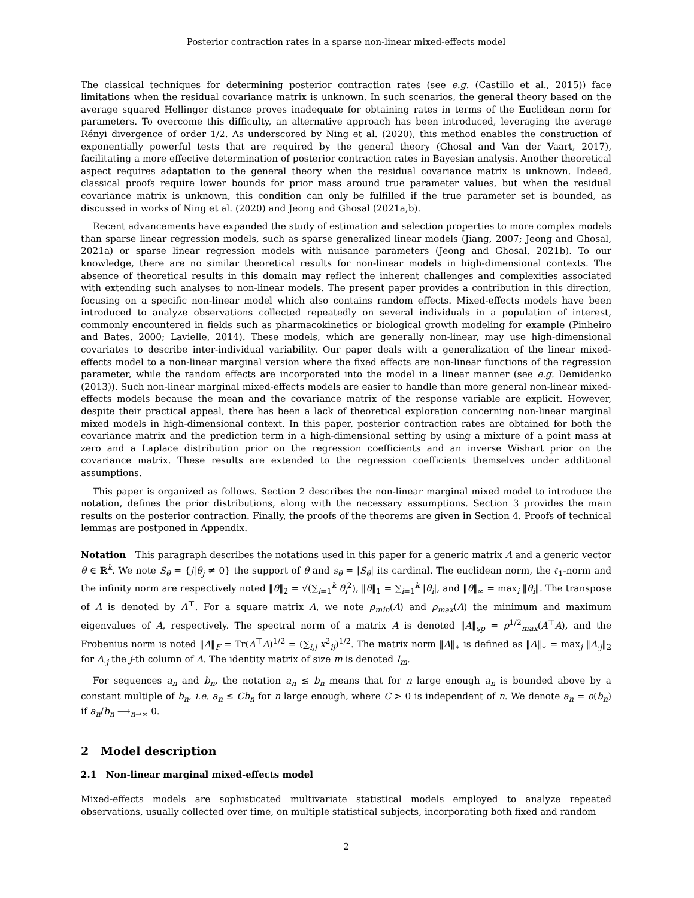Posterior contraction rates in a sparse non-linear mixed-effects model
The classical techniques for determining posterior contraction rates (see e.g. (Castillo et al., 2015)) face limitations when the residual covariance matrix is unknown. In such scenarios, the general theory based on the average squared Hellinger distance proves inadequate for obtaining rates in terms of the Euclidean norm for parameters. To overcome this difficulty, an alternative approach has been introduced, leveraging the average Rényi divergence of order 1/2. As underscored by Ning et al. (2020), this method enables the construction of exponentially powerful tests that are required by the general theory (Ghosal and Van der Vaart, 2017), facilitating a more effective determination of posterior contraction rates in Bayesian analysis. Another theoretical aspect requires adaptation to the general theory when the residual covariance matrix is unknown. Indeed, classical proofs require lower bounds for prior mass around true parameter values, but when the residual covariance matrix is unknown, this condition can only be fulfilled if the true parameter set is bounded, as discussed in works of Ning et al. (2020) and Jeong and Ghosal (2021a,b).
Recent advancements have expanded the study of estimation and selection properties to more complex models than sparse linear regression models, such as sparse generalized linear models (Jiang, 2007; Jeong and Ghosal, 2021a) or sparse linear regression models with nuisance parameters (Jeong and Ghosal, 2021b). To our knowledge, there are no similar theoretical results for non-linear models in high-dimensional contexts. The absence of theoretical results in this domain may reflect the inherent challenges and complexities associated with extending such analyses to non-linear models. The present paper provides a contribution in this direction, focusing on a specific non-linear model which also contains random effects. Mixed-effects models have been introduced to analyze observations collected repeatedly on several individuals in a population of interest, commonly encountered in fields such as pharmacokinetics or biological growth modeling for example (Pinheiro and Bates, 2000; Lavielle, 2014). These models, which are generally non-linear, may use high-dimensional covariates to describe inter-individual variability. Our paper deals with a generalization of the linear mixed-effects model to a non-linear marginal version where the fixed effects are non-linear functions of the regression parameter, while the random effects are incorporated into the model in a linear manner (see e.g. Demidenko (2013)). Such non-linear marginal mixed-effects models are easier to handle than more general non-linear mixed-effects models because the mean and the covariance matrix of the response variable are explicit. However, despite their practical appeal, there has been a lack of theoretical exploration concerning non-linear marginal mixed models in high-dimensional context. In this paper, posterior contraction rates are obtained for both the covariance matrix and the prediction term in a high-dimensional setting by using a mixture of a point mass at zero and a Laplace distribution prior on the regression coefficients and an inverse Wishart prior on the covariance matrix. These results are extended to the regression coefficients themselves under additional assumptions.
This paper is organized as follows. Section 2 describes the non-linear marginal mixed model to introduce the notation, defines the prior distributions, along with the necessary assumptions. Section 3 provides the main results on the posterior contraction. Finally, the proofs of the theorems are given in Section 4. Proofs of technical lemmas are postponed in Appendix.
Notation This paragraph describes the notations used in this paper for a generic matrix A and a generic vector θ ∈ ℝ<sup>k</sup>. We note S<sub>θ</sub> = {j|θ<sub>j</sub> ≠ 0} the support of θ and s<sub>θ</sub> = |S<sub>θ</sub>| its cardinal. The euclidean norm, the ℓ<sub>1</sub>-norm and the infinity norm are respectively noted ‖θ‖<sub>2</sub> = √(∑<sub>i=1</sub><sup>k</sup> θ<sub>i</sub><sup>2</sup>), ‖θ‖<sub>1</sub> = ∑<sub>i=1</sub><sup>k</sup> |θ<sub>i</sub>|, and ‖θ‖<sub>∞</sub> = max<sub>i</sub> ‖θ<sub>i</sub>‖. The transpose of A is denoted by A<sup>⊤</sup>. For a square matrix A, we note ρ<sub>min</sub>(A) and ρ<sub>max</sub>(A) the minimum and maximum eigenvalues of A, respectively. The spectral norm of a matrix A is denoted ‖A‖<sub>sp</sub> = ρ<sup>1/2</sup><sub>max</sub>(A<sup>⊤</sup>A), and the Frobenius norm is noted ‖A‖<sub>F</sub> = Tr(A<sup>⊤</sup>A)<sup>1/2</sup> = (∑<sub>i,j</sub> x<sup>2</sup><sub>ij</sub>)<sup>1/2</sup>. The matrix norm ‖A‖<sub>∗</sub> is defined as ‖A‖<sub>∗</sub> = max<sub>j</sub> ‖A<sub>·j</sub>‖<sub>2</sub> for A<sub>·j</sub> the j-th column of A. The identity matrix of size m is denoted I<sub>m</sub>.
For sequences a<sub>n</sub> and b<sub>n</sub>, the notation a<sub>n</sub> ≲ b<sub>n</sub> means that for n large enough a<sub>n</sub> is bounded above by a constant multiple of b<sub>n</sub>, i.e. a<sub>n</sub> ≤ Cb<sub>n</sub> for n large enough, where C > 0 is independent of n. We denote a<sub>n</sub> = o(b<sub>n</sub>) if a<sub>n</sub>/b<sub>n</sub> ⟶<sub>n→∞</sub> 0.
2 Model description
2.1 Non-linear marginal mixed-effects model
Mixed-effects models are sophisticated multivariate statistical models employed to analyze repeated observations, usually collected over time, on multiple statistical subjects, incorporating both fixed and random
2